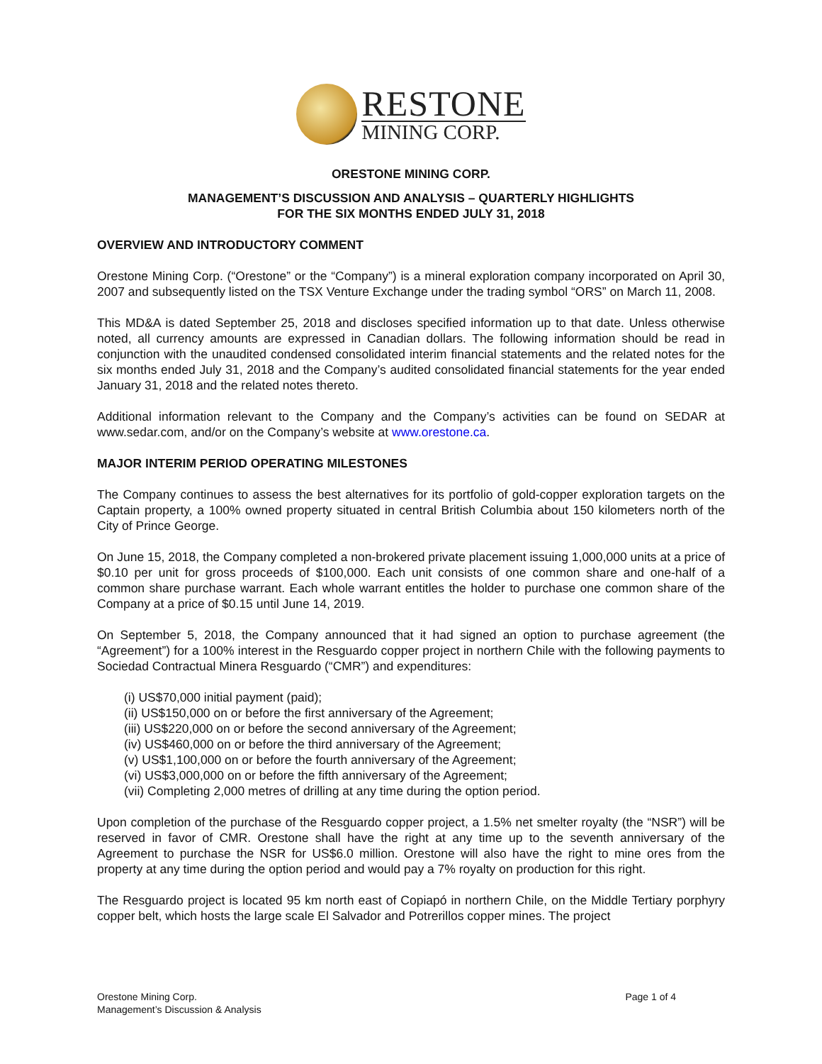RESTONE
MINING CORP.
ORESTONE MINING CORP.
MANAGEMENT’S DISCUSSION AND ANALYSIS – QUARTERLY HIGHLIGHTS
FOR THE SIX MONTHS ENDED JULY 31, 2018
OVERVIEW AND INTRODUCTORY COMMENT
Orestone Mining Corp. (“Orestone” or the “Company”) is a mineral exploration company incorporated on April 30, 2007 and subsequently listed on the TSX Venture Exchange under the trading symbol “ORS” on March 11, 2008.
This MD&A is dated September 25, 2018 and discloses specified information up to that date. Unless otherwise noted, all currency amounts are expressed in Canadian dollars. The following information should be read in conjunction with the unaudited condensed consolidated interim financial statements and the related notes for the six months ended July 31, 2018 and the Company’s audited consolidated financial statements for the year ended January 31, 2018 and the related notes thereto.
Additional information relevant to the Company and the Company’s activities can be found on SEDAR at www.sedar.com, and/or on the Company’s website at www.orestone.ca.
MAJOR INTERIM PERIOD OPERATING MILESTONES
The Company continues to assess the best alternatives for its portfolio of gold-copper exploration targets on the Captain property, a 100% owned property situated in central British Columbia about 150 kilometers north of the City of Prince George.
On June 15, 2018, the Company completed a non-brokered private placement issuing 1,000,000 units at a price of $0.10 per unit for gross proceeds of $100,000. Each unit consists of one common share and one-half of a common share purchase warrant. Each whole warrant entitles the holder to purchase one common share of the Company at a price of $0.15 until June 14, 2019.
On September 5, 2018, the Company announced that it had signed an option to purchase agreement (the “Agreement”) for a 100% interest in the Resguardo copper project in northern Chile with the following payments to Sociedad Contractual Minera Resguardo (“CMR”) and expenditures:
(i) US$70,000 initial payment (paid);
(ii) US$150,000 on or before the first anniversary of the Agreement;
(iii) US$220,000 on or before the second anniversary of the Agreement;
(iv) US$460,000 on or before the third anniversary of the Agreement;
(v) US$1,100,000 on or before the fourth anniversary of the Agreement;
(vi) US$3,000,000 on or before the fifth anniversary of the Agreement;
(vii) Completing 2,000 metres of drilling at any time during the option period.
Upon completion of the purchase of the Resguardo copper project, a 1.5% net smelter royalty (the “NSR”) will be reserved in favor of CMR. Orestone shall have the right at any time up to the seventh anniversary of the Agreement to purchase the NSR for US$6.0 million. Orestone will also have the right to mine ores from the property at any time during the option period and would pay a 7% royalty on production for this right.
The Resguardo project is located 95 km north east of Copiapó in northern Chile, on the Middle Tertiary porphyry copper belt, which hosts the large scale El Salvador and Potrerillos copper mines. The project
Orestone Mining Corp.
Management’s Discussion & Analysis
Page 1 of 4